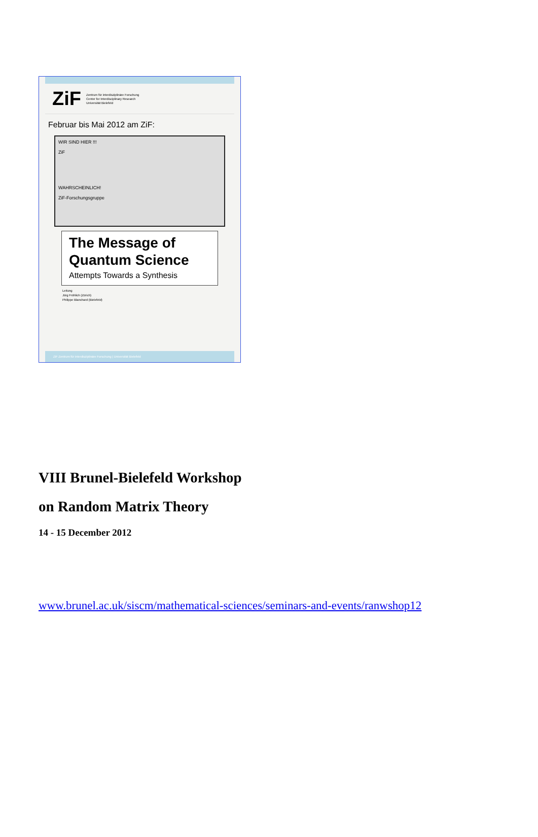ZiF Zentrum für interdisziplinäre Forschung
Center for Interdisciplinary Research
Universität Bielefeld
Februar bis Mai 2012 am ZiF:
WIR SIND HIER !!!
ZiF
WAHRSCHEINLICH!
ZiF-Forschungsgruppe
The Message of
Quantum Science
Attempts Towards a Synthesis
Leitung
Jürg Fröhlich (Zürich)
Philippe Blanchard (Bielefeld)
ZiF Zentrum für interdisziplinäre Forschung | Universität Bielefeld
VIII Brunel-Bielefeld Workshop
on Random Matrix Theory
14 - 15 December 2012
www.brunel.ac.uk/siscm/mathematical-sciences/seminars-and-events/ranwshop12